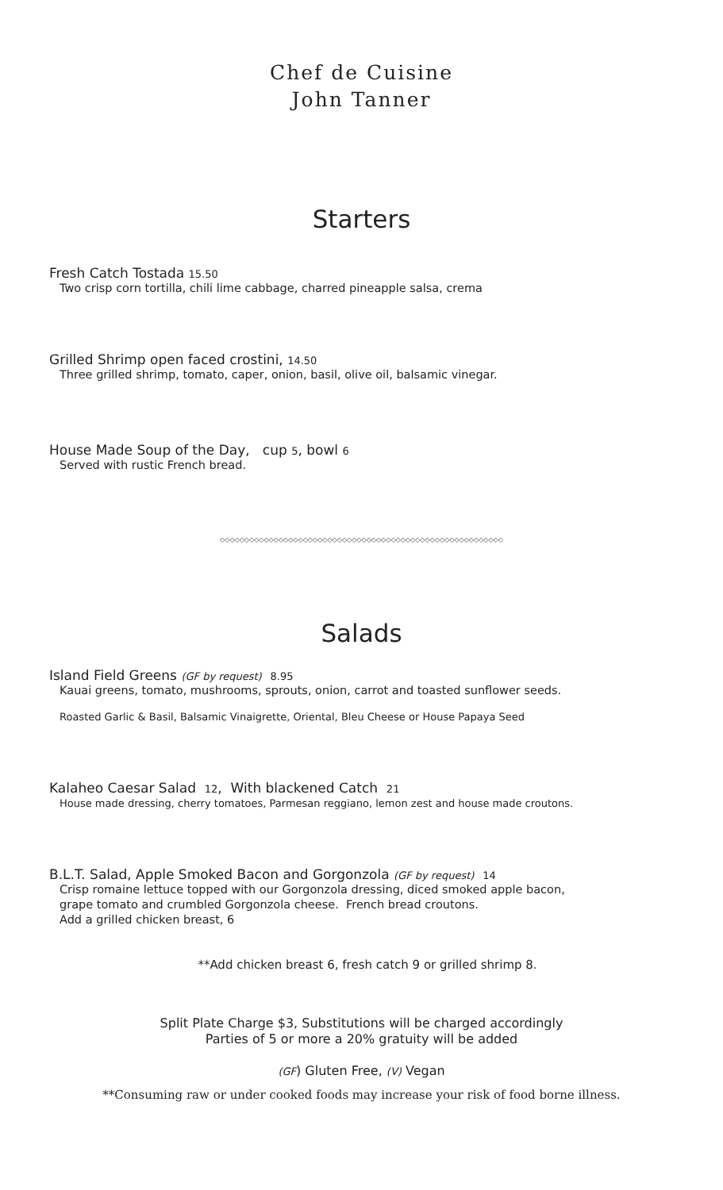Chef de Cuisine
John Tanner
Starters
Fresh Catch Tostada 15.50
Two crisp corn tortilla, chili lime cabbage, charred pineapple salsa, crema
Grilled Shrimp open faced crostini, 14.50
Three grilled shrimp, tomato, caper, onion, basil, olive oil, balsamic vinegar.
House Made Soup of the Day, cup 5, bowl 6
Served with rustic French bread.
◇◇◇◇◇◇◇◇◇◇◇◇◇◇◇◇◇◇◇◇◇◇◇◇◇◇◇◇◇◇◇◇◇◇◇◇◇◇◇◇◇◇◇◇◇◇◇◇◇◇◇◇◇◇◇◇◇◇
Salads
Island Field Greens (GF by request) 8.95
Kauai greens, tomato, mushrooms, sprouts, onion, carrot and toasted sunflower seeds.
Roasted Garlic & Basil, Balsamic Vinaigrette, Oriental, Bleu Cheese or House Papaya Seed
Kalaheo Caesar Salad 12, With blackened Catch 21
House made dressing, cherry tomatoes, Parmesan reggiano, lemon zest and house made croutons.
B.L.T. Salad, Apple Smoked Bacon and Gorgonzola (GF by request) 14
Crisp romaine lettuce topped with our Gorgonzola dressing, diced smoked apple bacon,
grape tomato and crumbled Gorgonzola cheese. French bread croutons.
Add a grilled chicken breast, 6
**Add chicken breast 6, fresh catch 9 or grilled shrimp 8.
Split Plate Charge $3, Substitutions will be charged accordingly
Parties of 5 or more a 20% gratuity will be added
(GF) Gluten Free, (V) Vegan
**Consuming raw or under cooked foods may increase your risk of food borne illness.